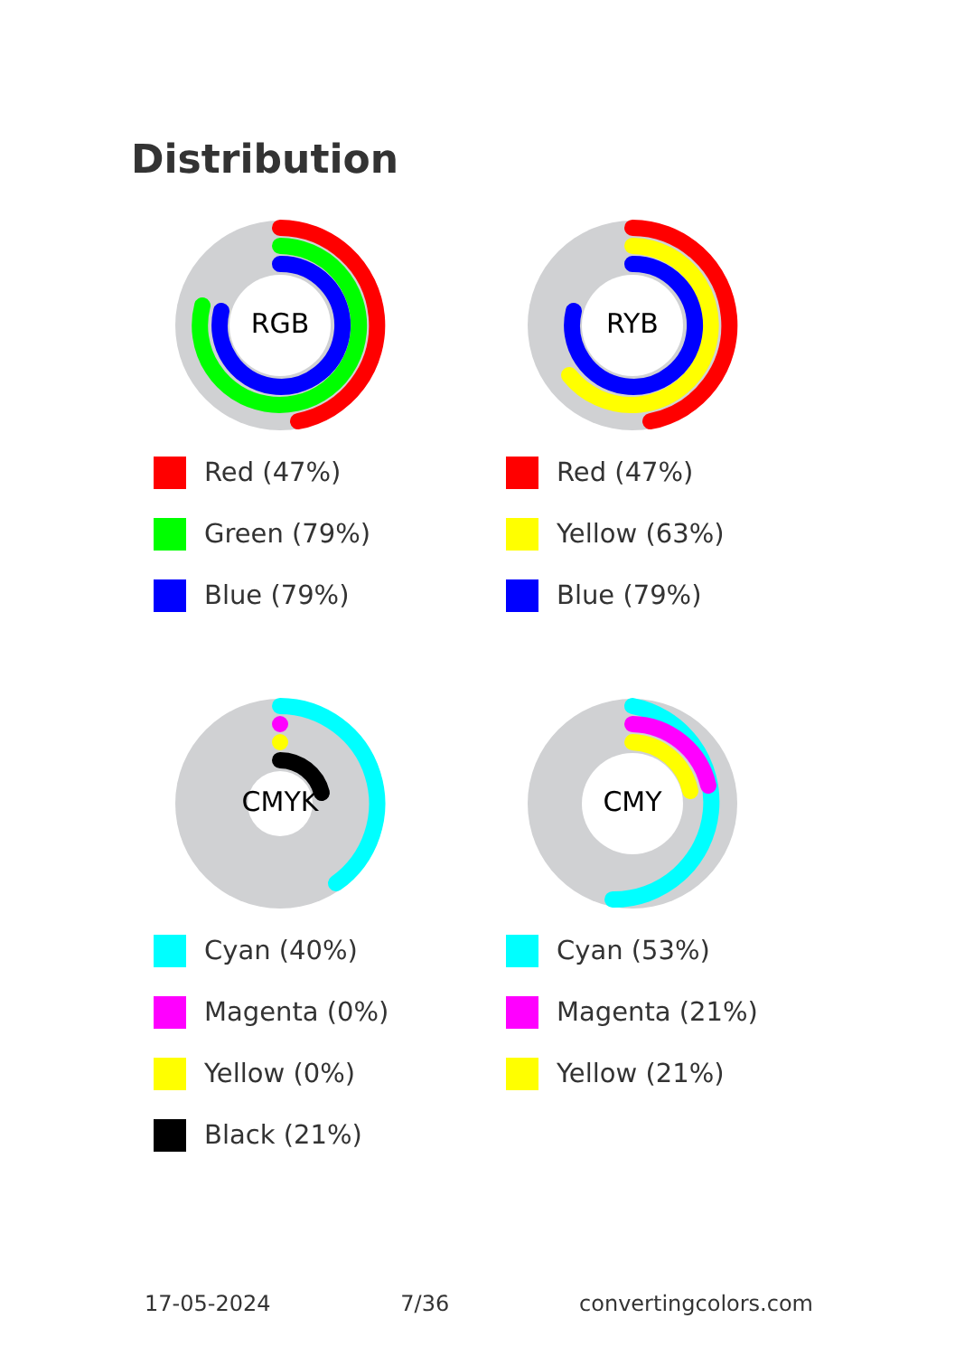Distribution
RGB
Red (47%)
Green (79%)
Blue (79%)
RYB
Red (47%)
Yellow (63%)
Blue (79%)
CMYK
Cyan (40%)
Magenta (0%)
Yellow (0%)
Black (21%)
CMY
Cyan (53%)
Magenta (21%)
Yellow (21%)
17-05-2024 7/36 convertingcolors.com